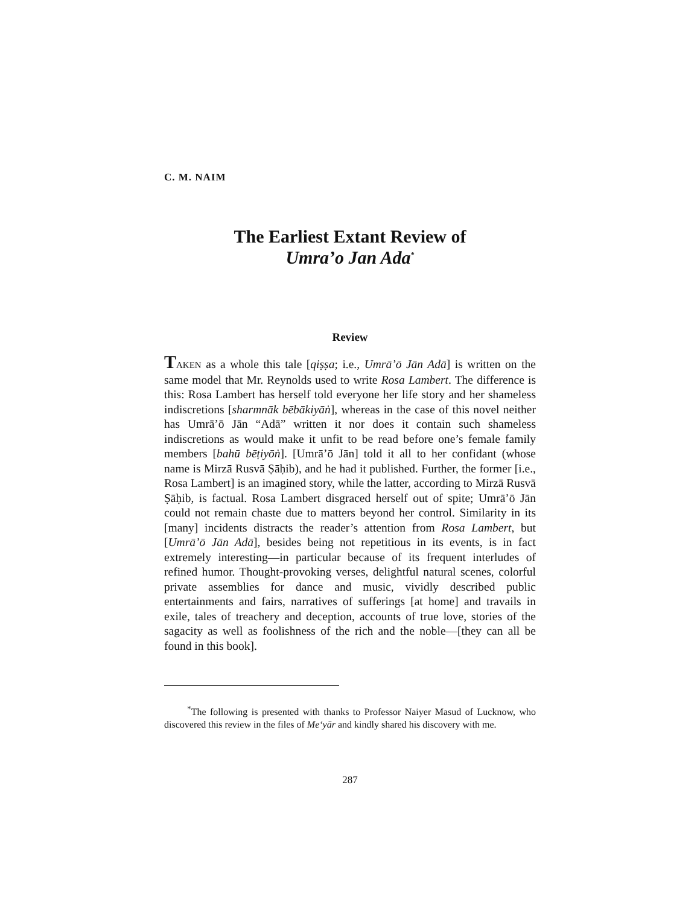C. M. NAIM
The Earliest Extant Review of
Umra’o Jan Ada<sup>*</sup>
Review
TAKEN as a whole this tale [qiṣṣa; i.e., Umrā’ō Jān Adā] is written on the same model that Mr. Reynolds used to write Rosa Lambert. The difference is this: Rosa Lambert has herself told everyone her life story and her shameless indiscretions [sharmnāk bēbākiyāṅ], whereas in the case of this novel neither has Umrā’ō Jān “Adā” written it nor does it contain such shameless indiscretions as would make it unfit to be read before one’s female family members [bahū bēṭiyōṅ]. [Umrā’ō Jān] told it all to her confidant (whose name is Mirzā Rusvā Ṣāḥib), and he had it published. Further, the former [i.e., Rosa Lambert] is an imagined story, while the latter, according to Mirzā Rusvā Ṣāḥib, is factual. Rosa Lambert disgraced herself out of spite; Umrā’ō Jān could not remain chaste due to matters beyond her control. Similarity in its [many] incidents distracts the reader’s attention from Rosa Lambert, but [Umrā’ō Jān Adā], besides being not repetitious in its events, is in fact extremely interesting—in particular because of its frequent interludes of refined humor. Thought-provoking verses, delightful natural scenes, colorful private assemblies for dance and music, vividly described public entertainments and fairs, narratives of sufferings [at home] and travails in exile, tales of treachery and deception, accounts of true love, stories of the sagacity as well as foolishness of the rich and the noble—[they can all be found in this book].
<sup>*</sup> The following is presented with thanks to Professor Naiyer Masud of Lucknow, who discovered this review in the files of Me‘yār and kindly shared his discovery with me.
287